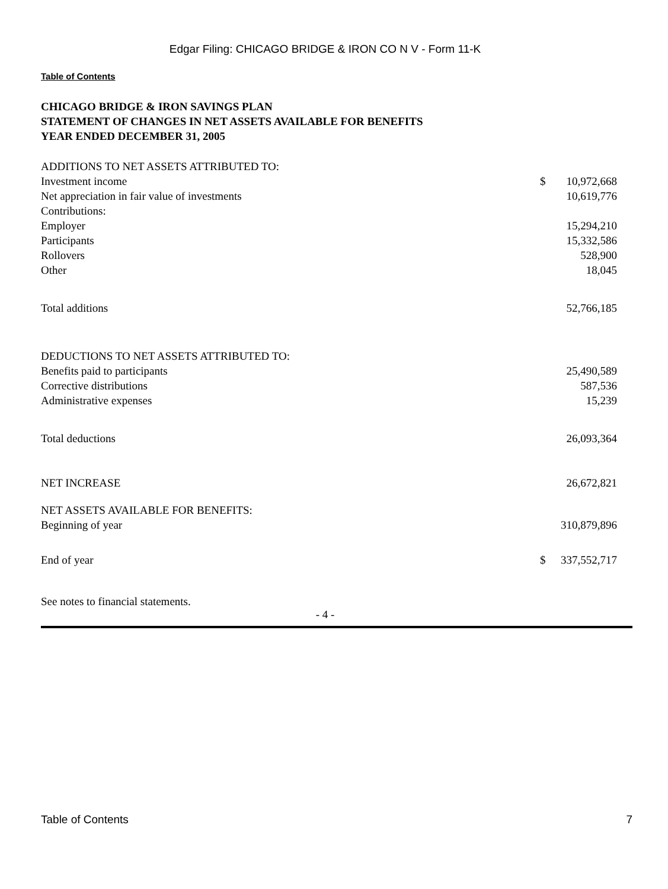Edgar Filing: CHICAGO BRIDGE & IRON CO N V - Form 11-K
Table of Contents
CHICAGO BRIDGE & IRON SAVINGS PLAN
STATEMENT OF CHANGES IN NET ASSETS AVAILABLE FOR BENEFITS
YEAR ENDED DECEMBER 31, 2005
| ADDITIONS TO NET ASSETS ATTRIBUTED TO: | | |
| Investment income | $ | 10,972,668 |
| Net appreciation in fair value of investments | | 10,619,776 |
| Contributions: | | |
| Employer | | 15,294,210 |
| Participants | | 15,332,586 |
| Rollovers | | 528,900 |
| Other | | 18,045 |
| Total additions | | 52,766,185 |
| DEDUCTIONS TO NET ASSETS ATTRIBUTED TO: | | |
| Benefits paid to participants | | 25,490,589 |
| Corrective distributions | | 587,536 |
| Administrative expenses | | 15,239 |
| Total deductions | | 26,093,364 |
| NET INCREASE | | 26,672,821 |
| NET ASSETS AVAILABLE FOR BENEFITS: | | |
| Beginning of year | | 310,879,896 |
| End of year | $ | 337,552,717 |
See notes to financial statements.
- 4 -
Table of Contents 7